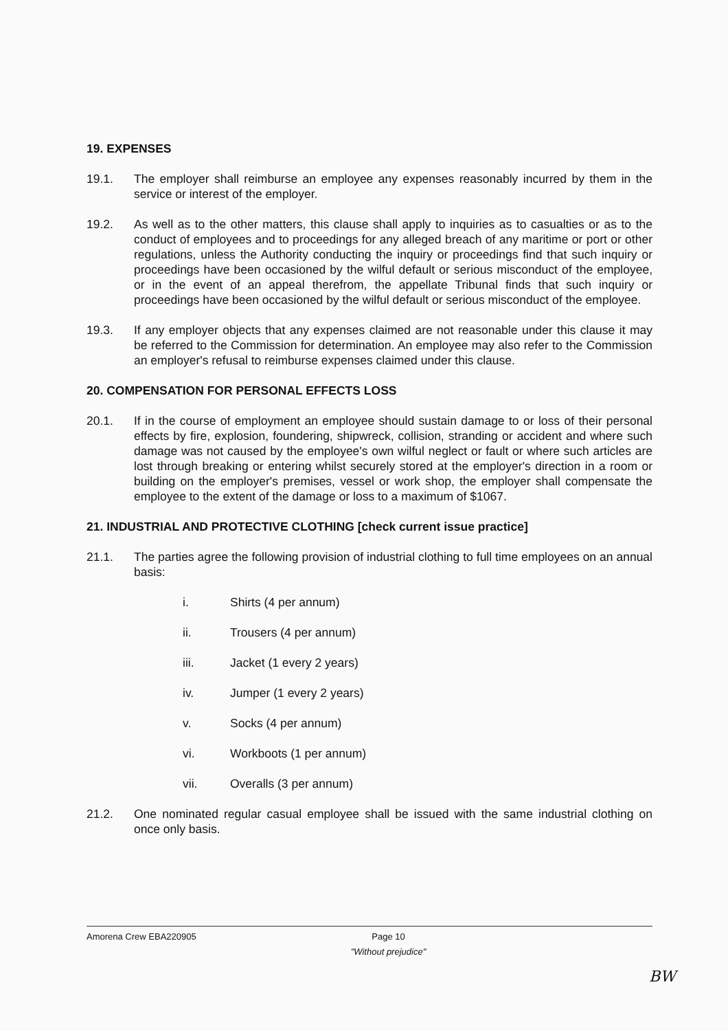19. EXPENSES
19.1. The employer shall reimburse an employee any expenses reasonably incurred by them in the service or interest of the employer.
19.2. As well as to the other matters, this clause shall apply to inquiries as to casualties or as to the conduct of employees and to proceedings for any alleged breach of any maritime or port or other regulations, unless the Authority conducting the inquiry or proceedings find that such inquiry or proceedings have been occasioned by the wilful default or serious misconduct of the employee, or in the event of an appeal therefrom, the appellate Tribunal finds that such inquiry or proceedings have been occasioned by the wilful default or serious misconduct of the employee.
19.3. If any employer objects that any expenses claimed are not reasonable under this clause it may be referred to the Commission for determination. An employee may also refer to the Commission an employer's refusal to reimburse expenses claimed under this clause.
20. COMPENSATION FOR PERSONAL EFFECTS LOSS
20.1. If in the course of employment an employee should sustain damage to or loss of their personal effects by fire, explosion, foundering, shipwreck, collision, stranding or accident and where such damage was not caused by the employee's own wilful neglect or fault or where such articles are lost through breaking or entering whilst securely stored at the employer's direction in a room or building on the employer's premises, vessel or work shop, the employer shall compensate the employee to the extent of the damage or loss to a maximum of $1067.
21. INDUSTRIAL AND PROTECTIVE CLOTHING [check current issue practice]
21.1. The parties agree the following provision of industrial clothing to full time employees on an annual basis:
i. Shirts (4 per annum)
ii. Trousers (4 per annum)
iii. Jacket (1 every 2 years)
iv. Jumper (1 every 2 years)
v. Socks (4 per annum)
vi. Workboots (1 per annum)
vii. Overalls (3 per annum)
21.2. One nominated regular casual employee shall be issued with the same industrial clothing on once only basis.
Amorena Crew EBA220905 Page 10
"Without prejudice"
BW